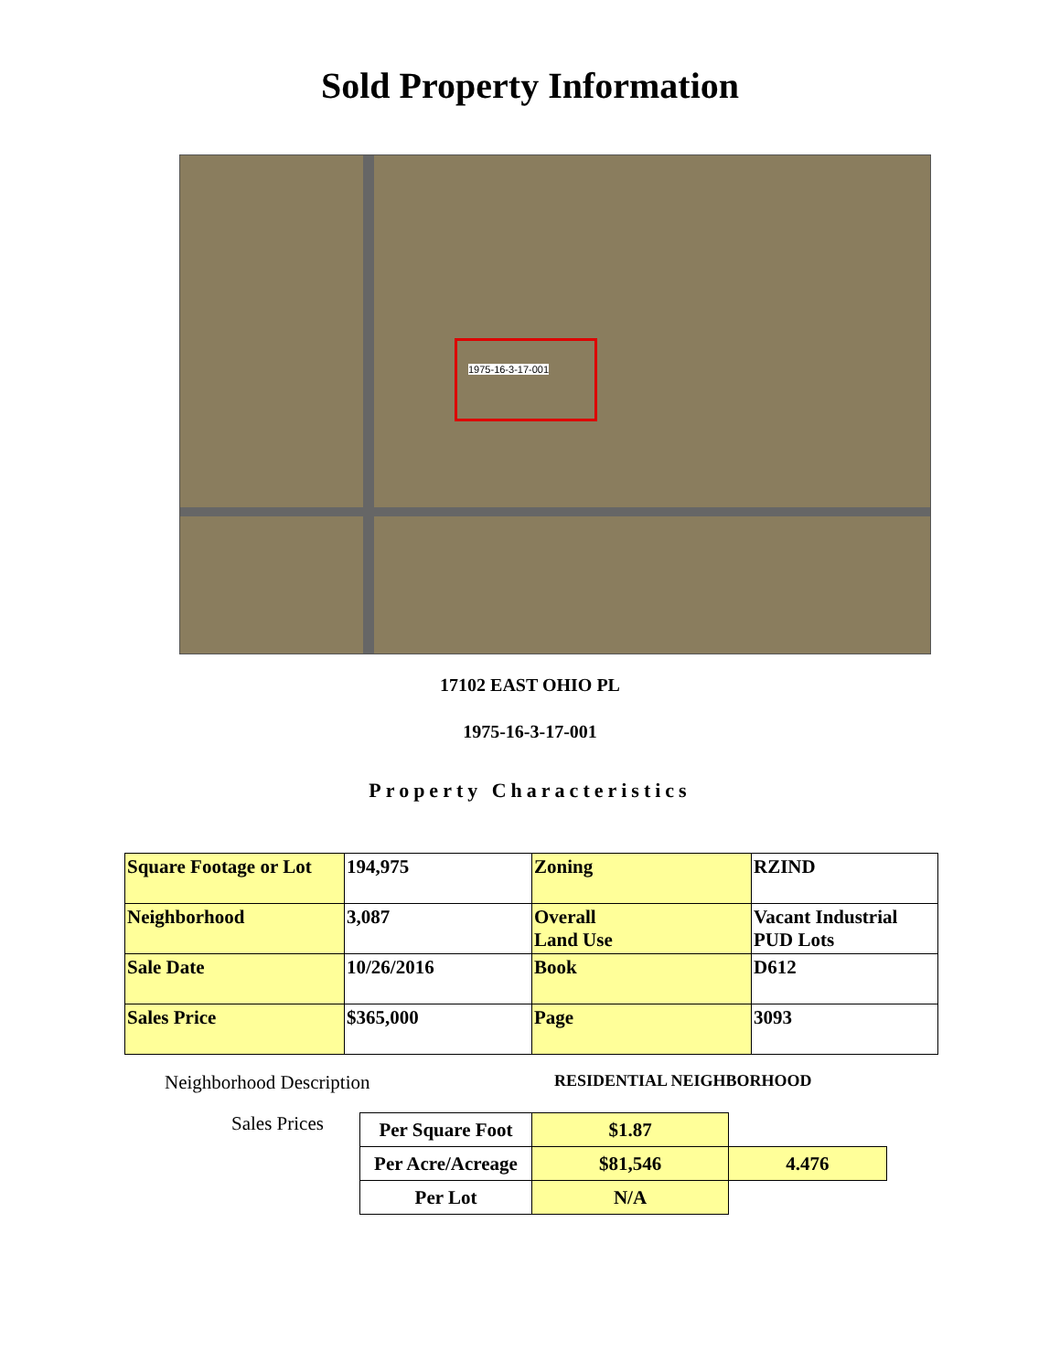Sold Property Information
1975-16-3-17-001
17102 EAST OHIO PL
1975-16-3-17-001
Property Characteristics
| Square Footage or Lot | 194,975 | Zoning | RZIND |
| Neighborhood | 3,087 | Overall Land Use | Vacant Industrial PUD Lots |
| Sale Date | 10/26/2016 | Book | D612 |
| Sales Price | $365,000 | Page | 3093 |
Neighborhood Description RESIDENTIAL NEIGHBORHOOD
Sales Prices
| Per Square Foot | $1.87 | |
| Per Acre/Acreage | $81,546 | 4.476 |
| Per Lot | N/A | |